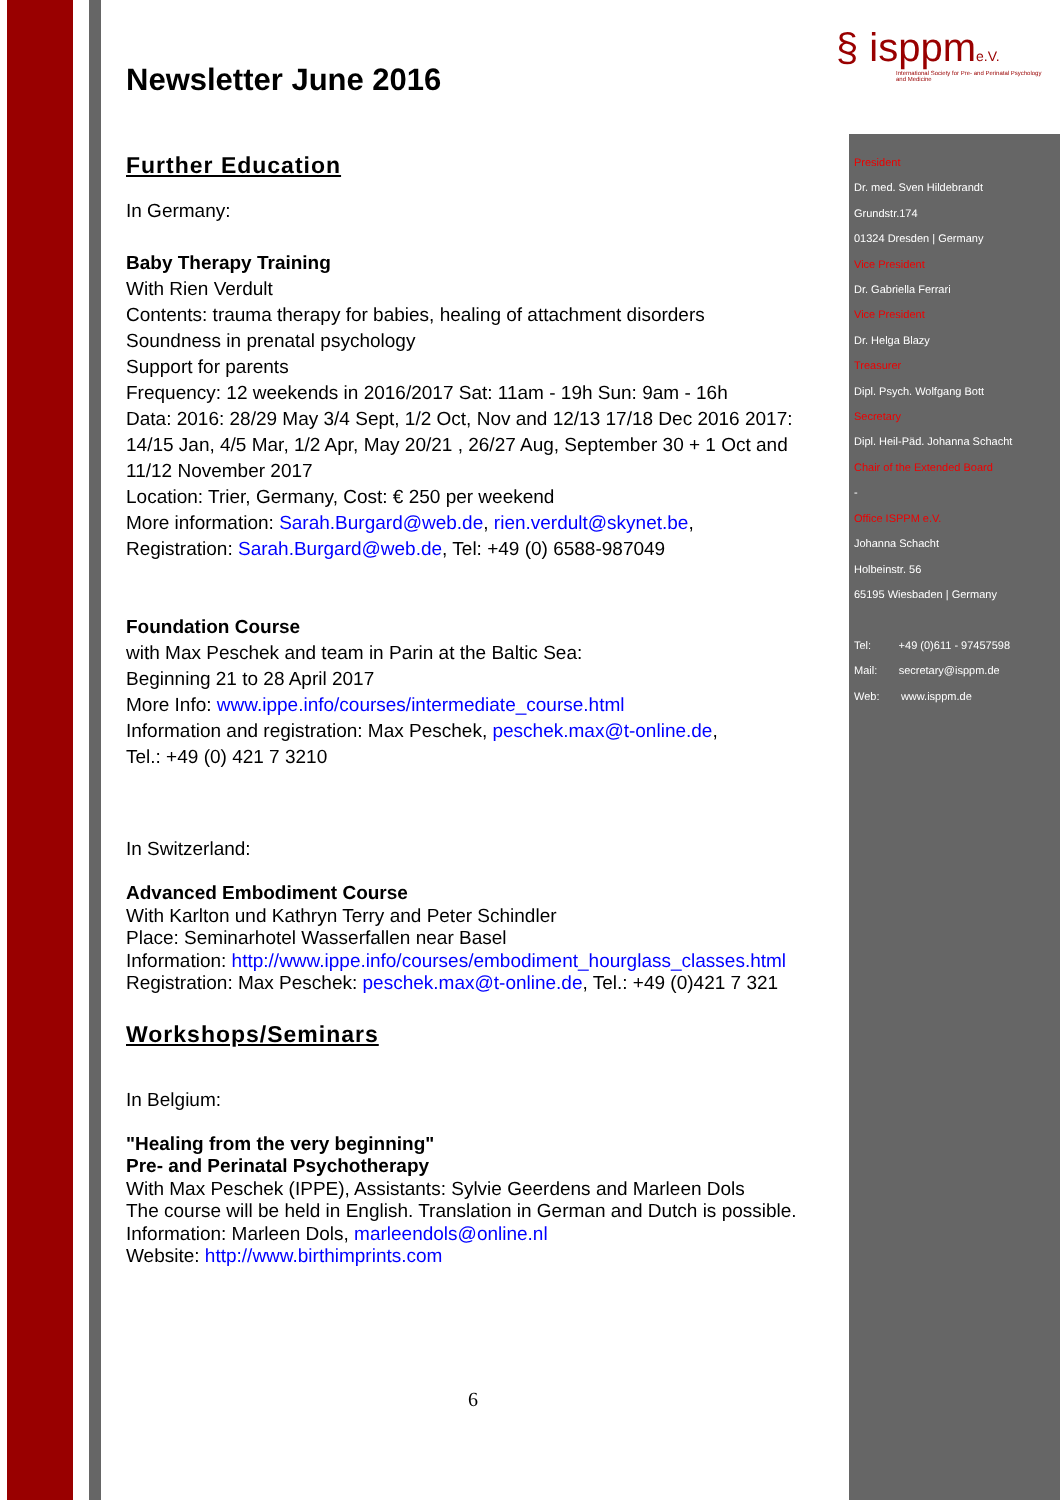§ isppm e.V.
International Society for Pre- and Perinatal Psychology and Medicine
Newsletter June 2016
Further Education
In Germany:
Baby Therapy Training
With Rien Verdult
Contents: trauma therapy for babies, healing of attachment disorders
Soundness in prenatal psychology
Support for parents
Frequency: 12 weekends in 2016/2017 Sat: 11am - 19h Sun: 9am - 16h
Data: 2016: 28/29 May 3/4 Sept, 1/2 Oct, Nov and 12/13 17/18 Dec 2016 2017: 14/15 Jan, 4/5 Mar, 1/2 Apr, May 20/21 , 26/27 Aug, September 30 + 1 Oct and 11/12 November 2017
Location: Trier, Germany, Cost: € 250 per weekend
More information: Sarah.Burgard@web.de, rien.verdult@skynet.be,
Registration: Sarah.Burgard@web.de, Tel: +49 (0) 6588-987049
Foundation Course
with Max Peschek and team in Parin at the Baltic Sea:
Beginning 21 to 28 April 2017
More Info: www.ippe.info/courses/intermediate_course.html
Information and registration: Max Peschek, peschek.max@t-online.de,
Tel.: +49 (0) 421 7 3210
In Switzerland:
Advanced Embodiment Course
With Karlton und Kathryn Terry and Peter Schindler
Place: Seminarhotel Wasserfallen near Basel
Information: http://www.ippe.info/courses/embodiment_hourglass_classes.html
Registration: Max Peschek: peschek.max@t-online.de, Tel.: +49 (0)421 7 321
Workshops/Seminars
In Belgium:
"Healing from the very beginning"
Pre- and Perinatal Psychotherapy
With Max Peschek (IPPE), Assistants: Sylvie Geerdens and Marleen Dols
The course will be held in English. Translation in German and Dutch is possible.
Information: Marleen Dols, marleendols@online.nl
Website: http://www.birthimprints.com
President
Dr. med. Sven Hildebrandt
Grundstr.174
01324 Dresden | Germany
Vice President
Dr. Gabriella Ferrari
Vice President
Dr. Helga Blazy
Treasurer
Dipl. Psych. Wolfgang Bott
Secretary
Dipl. Heil-Päd. Johanna Schacht
Chair of the Extended Board
-
Office ISPPM e.V.
Johanna Schacht
Holbeinstr. 56
65195 Wiesbaden | Germany
Tel: +49 (0)611 - 97457598
Mail: secretary@isppm.de
Web: www.isppm.de
6